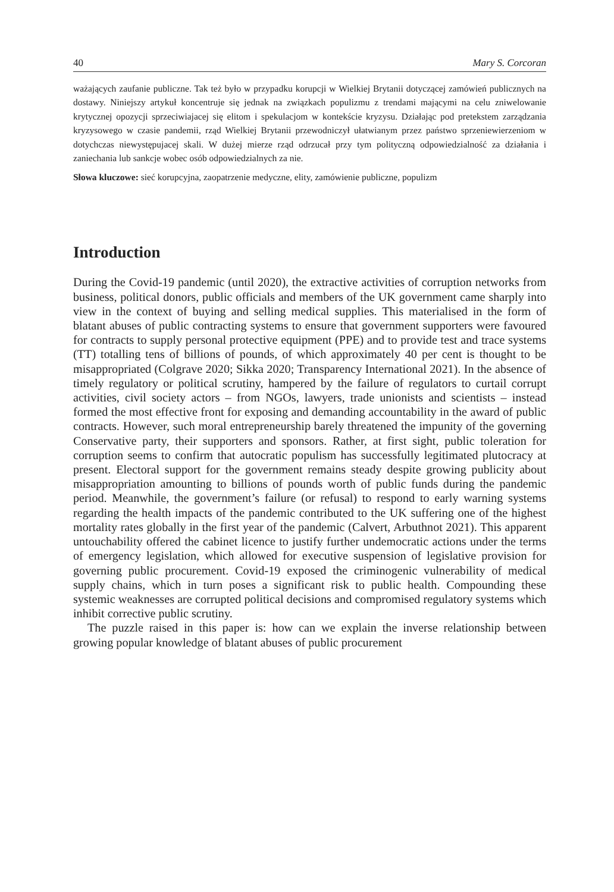40 Mary S. Corcoran
ważających zaufanie publiczne. Tak też było w przypadku korupcji w Wielkiej Brytanii dotyczącej zamówień publicznych na dostawy. Niniejszy artykuł koncentruje się jednak na związkach populizmu z trendami mającymi na celu zniwelowanie krytycznej opozycji sprzeciwiajacej się elitom i spekulacjom w kontekście kryzysu. Działając pod pretekstem zarządzania kryzysowego w czasie pandemii, rząd Wielkiej Brytanii przewodniczył ułatwianym przez państwo sprzeniewierzeniom w dotychczas niewystępujacej skali. W dużej mierze rząd odrzucał przy tym polityczną odpowiedzialność za działania i zaniechania lub sankcje wobec osób odpowiedzialnych za nie.
Słowa kluczowe: sieć korupcyjna, zaopatrzenie medyczne, elity, zamówienie publiczne, populizm
Introduction
During the Covid-19 pandemic (until 2020), the extractive activities of corruption networks from business, political donors, public officials and members of the UK government came sharply into view in the context of buying and selling medical supplies. This materialised in the form of blatant abuses of public contracting systems to ensure that government supporters were favoured for contracts to supply personal protective equipment (PPE) and to provide test and trace systems (TT) totalling tens of billions of pounds, of which approximately 40 per cent is thought to be misappropriated (Colgrave 2020; Sikka 2020; Transparency International 2021). In the absence of timely regulatory or political scrutiny, hampered by the failure of regulators to curtail corrupt activities, civil society actors – from NGOs, lawyers, trade unionists and scientists – instead formed the most effective front for exposing and demanding accountability in the award of public contracts. However, such moral entrepreneurship barely threatened the impunity of the governing Conservative party, their supporters and sponsors. Rather, at first sight, public toleration for corruption seems to confirm that autocratic populism has successfully legitimated plutocracy at present. Electoral support for the government remains steady despite growing publicity about misappropriation amounting to billions of pounds worth of public funds during the pandemic period. Meanwhile, the government’s failure (or refusal) to respond to early warning systems regarding the health impacts of the pandemic contributed to the UK suffering one of the highest mortality rates globally in the first year of the pandemic (Calvert, Arbuthnot 2021). This apparent untouchability offered the cabinet licence to justify further undemocratic actions under the terms of emergency legislation, which allowed for executive suspension of legislative provision for governing public procurement. Covid-19 exposed the criminogenic vulnerability of medical supply chains, which in turn poses a significant risk to public health. Compounding these systemic weaknesses are corrupted political decisions and compromised regulatory systems which inhibit corrective public scrutiny.
The puzzle raised in this paper is: how can we explain the inverse relationship between growing popular knowledge of blatant abuses of public procurement